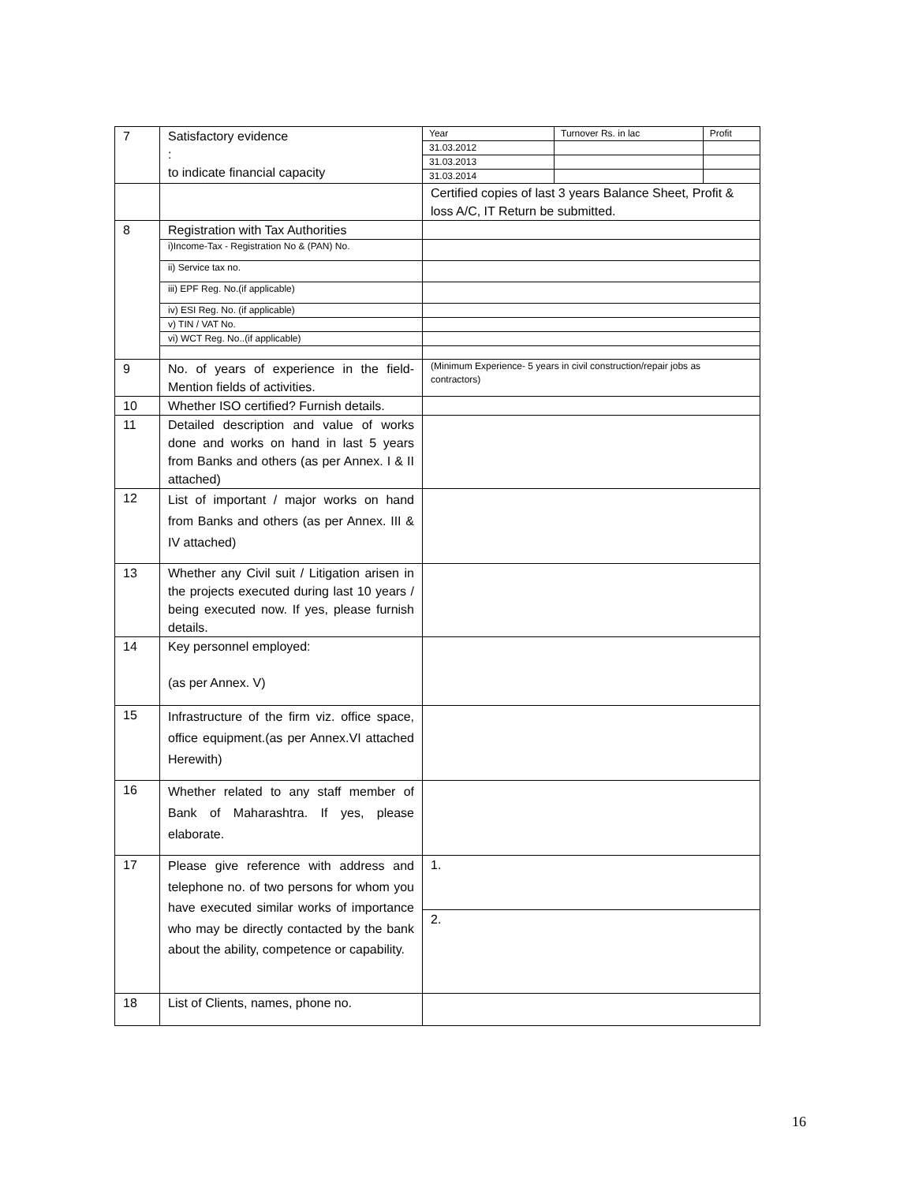| 7 | Satisfactory evidence : to indicate financial capacity | / Year / Turnover Rs. in lac / Profit / / 31.03.2012 / / / / 31.03.2013 / / / / 31.03.2014 / / / |
| | | Certified copies of last 3 years Balance Sheet, Profit & loss A/C, IT Return be submitted. |
| 8 | Registration with Tax Authorities | |
| | i)Income-Tax - Registration No & (PAN) No. | |
| | ii) Service tax no. | |
| | iii) EPF Reg. No.(if applicable) | |
| | iv) ESI Reg. No. (if applicable) | |
| | v) TIN / VAT No. | |
| | vi) WCT Reg. No..(if applicable) | |
| 9 | No. of years of experience in the field- Mention fields of activities. | (Minimum Experience- 5 years in civil construction/repair jobs as contractors) |
| 10 | Whether ISO certified? Furnish details. | |
| 11 | Detailed description and value of works done and works on hand in last 5 years from Banks and others (as per Annex. I & II attached) | |
| 12 | List of important / major works on hand from Banks and others (as per Annex. III & IV attached) | |
| 13 | Whether any Civil suit / Litigation arisen in the projects executed during last 10 years / being executed now. If yes, please furnish details. | |
| 14 | Key personnel employed: (as per Annex. V) | |
| 15 | Infrastructure of the firm viz. office space, office equipment.(as per Annex.VI attached Herewith) | |
| 16 | Whether related to any staff member of Bank of Maharashtra. If yes, please elaborate. | |
| 17 | Please give reference with address and telephone no. of two persons for whom you have executed similar works of importance who may be directly contacted by the bank about the ability, competence or capability. | 1. |
| | | 2. |
| 18 | List of Clients, names, phone no. | |
16